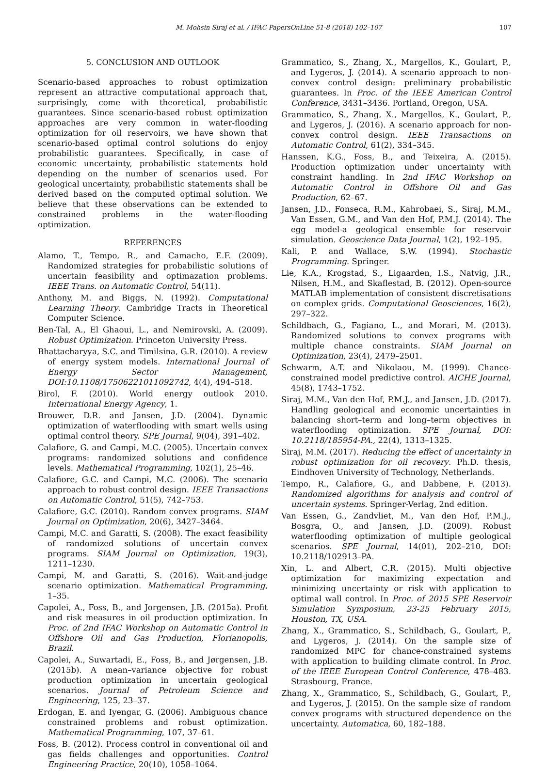M. Mohsin Siraj et al. / IFAC PapersOnLine 51-8 (2018) 102–107 107
5. CONCLUSION AND OUTLOOK
Scenario-based approaches to robust optimization represent an attractive computational approach that, surprisingly, come with theoretical, probabilistic guarantees. Since scenario-based robust optimization approaches are very common in water-flooding optimization for oil reservoirs, we have shown that scenario-based optimal control solutions do enjoy probabilistic guarantees. Specifically, in case of economic uncertainty, probabilistic statements hold depending on the number of scenarios used. For geological uncertainty, probabilistic statements shall be derived based on the computed optimal solution. We believe that these observations can be extended to constrained problems in the water-flooding optimization.
REFERENCES
Alamo, T., Tempo, R., and Camacho, E.F. (2009). Randomized strategies for probabilistic solutions of uncertain feasibility and optimazation problems. IEEE Trans. on Automatic Control, 54(11).
Anthony, M. and Biggs, N. (1992). Computational Learning Theory. Cambridge Tracts in Theoretical Computer Science.
Ben-Tal, A., El Ghaoui, L., and Nemirovski, A. (2009). Robust Optimization. Princeton University Press.
Bhattacharyya, S.C. and Timilsina, G.R. (2010). A review of energy system models. International Journal of Energy Sector Management, DOI:10.1108/17506221011092742, 4(4), 494–518.
Birol, F. (2010). World energy outlook 2010. International Energy Agency, 1.
Brouwer, D.R. and Jansen, J.D. (2004). Dynamic optimization of waterflooding with smart wells using optimal control theory. SPE Journal, 9(04), 391–402.
Calafiore, G. and Campi, M.C. (2005). Uncertain convex programs: randomized solutions and confidence levels. Mathematical Programming, 102(1), 25–46.
Calafiore, G.C. and Campi, M.C. (2006). The scenario approach to robust control design. IEEE Transactions on Automatic Control, 51(5), 742–753.
Calafiore, G.C. (2010). Random convex programs. SIAM Journal on Optimization, 20(6), 3427–3464.
Campi, M.C. and Garatti, S. (2008). The exact feasibility of randomized solutions of uncertain convex programs. SIAM Journal on Optimization, 19(3), 1211–1230.
Campi, M. and Garatti, S. (2016). Wait-and-judge scenario optimization. Mathematical Programming, 1–35.
Capolei, A., Foss, B., and Jorgensen, J.B. (2015a). Profit and risk measures in oil production optimization. In Proc. of 2nd IFAC Workshop on Automatic Control in Offshore Oil and Gas Production, Florianopolis, Brazil.
Capolei, A., Suwartadi, E., Foss, B., and Jørgensen, J.B. (2015b). A mean–variance objective for robust production optimization in uncertain geological scenarios. Journal of Petroleum Science and Engineering, 125, 23–37.
Erdogan, E. and Iyengar, G. (2006). Ambiguous chance constrained problems and robust optimization. Mathematical Programming, 107, 37–61.
Foss, B. (2012). Process control in conventional oil and gas fields challenges and opportunities. Control Engineering Practice, 20(10), 1058–1064.
Grammatico, S., Zhang, X., Margellos, K., Goulart, P., and Lygeros, J. (2014). A scenario approach to non-convex control design: preliminary probabilistic guarantees. In Proc. of the IEEE American Control Conference, 3431–3436. Portland, Oregon, USA.
Grammatico, S., Zhang, X., Margellos, K., Goulart, P., and Lygeros, J. (2016). A scenario approach for non-convex control design. IEEE Transactions on Automatic Control, 61(2), 334–345.
Hanssen, K.G., Foss, B., and Teixeira, A. (2015). Production optimization under uncertainty with constraint handling. In 2nd IFAC Workshop on Automatic Control in Offshore Oil and Gas Production, 62–67.
Jansen, J.D., Fonseca, R.M., Kahrobaei, S., Siraj, M.M., Van Essen, G.M., and Van den Hof, P.M.J. (2014). The egg model-a geological ensemble for reservoir simulation. Geoscience Data Journal, 1(2), 192–195.
Kali, P. and Wallace, S.W. (1994). Stochastic Programming. Springer.
Lie, K.A., Krogstad, S., Ligaarden, I.S., Natvig, J.R., Nilsen, H.M., and Skaflestad, B. (2012). Open-source MATLAB implementation of consistent discretisations on complex grids. Computational Geosciences, 16(2), 297–322.
Schildbach, G., Fagiano, L., and Morari, M. (2013). Randomized solutions to convex programs with multiple chance constraints. SIAM Journal on Optimization, 23(4), 2479–2501.
Schwarm, A.T. and Nikolaou, M. (1999). Chance-constrained model predictive control. AICHE Journal, 45(8), 1743–1752.
Siraj, M.M., Van den Hof, P.M.J., and Jansen, J.D. (2017). Handling geological and economic uncertainties in balancing short–term and long–term objectives in waterflooding optimization. SPE Journal, DOI: 10.2118/185954-PA., 22(4), 1313–1325.
Siraj, M.M. (2017). Reducing the effect of uncertainty in robust optimization for oil recovery. Ph.D. thesis, Eindhoven University of Technology, Netherlands.
Tempo, R., Calafiore, G., and Dabbene, F. (2013). Randomized algorithms for analysis and control of uncertain systems. Springer-Verlag, 2nd edition.
Van Essen, G., Zandvliet, M., Van den Hof, P.M.J., Bosgra, O., and Jansen, J.D. (2009). Robust waterflooding optimization of multiple geological scenarios. SPE Journal, 14(01), 202–210, DOI: 10.2118/102913–PA.
Xin, L. and Albert, C.R. (2015). Multi objective optimization for maximizing expectation and minimizing uncertainty or risk with application to optimal wall control. In Proc. of 2015 SPE Reservoir Simulation Symposium, 23-25 February 2015, Houston, TX, USA.
Zhang, X., Grammatico, S., Schildbach, G., Goulart, P., and Lygeros, J. (2014). On the sample size of randomized MPC for chance-constrained systems with application to building climate control. In Proc. of the IEEE European Control Conference, 478–483. Strasbourg, France.
Zhang, X., Grammatico, S., Schildbach, G., Goulart, P., and Lygeros, J. (2015). On the sample size of random convex programs with structured dependence on the uncertainty. Automatica, 60, 182–188.